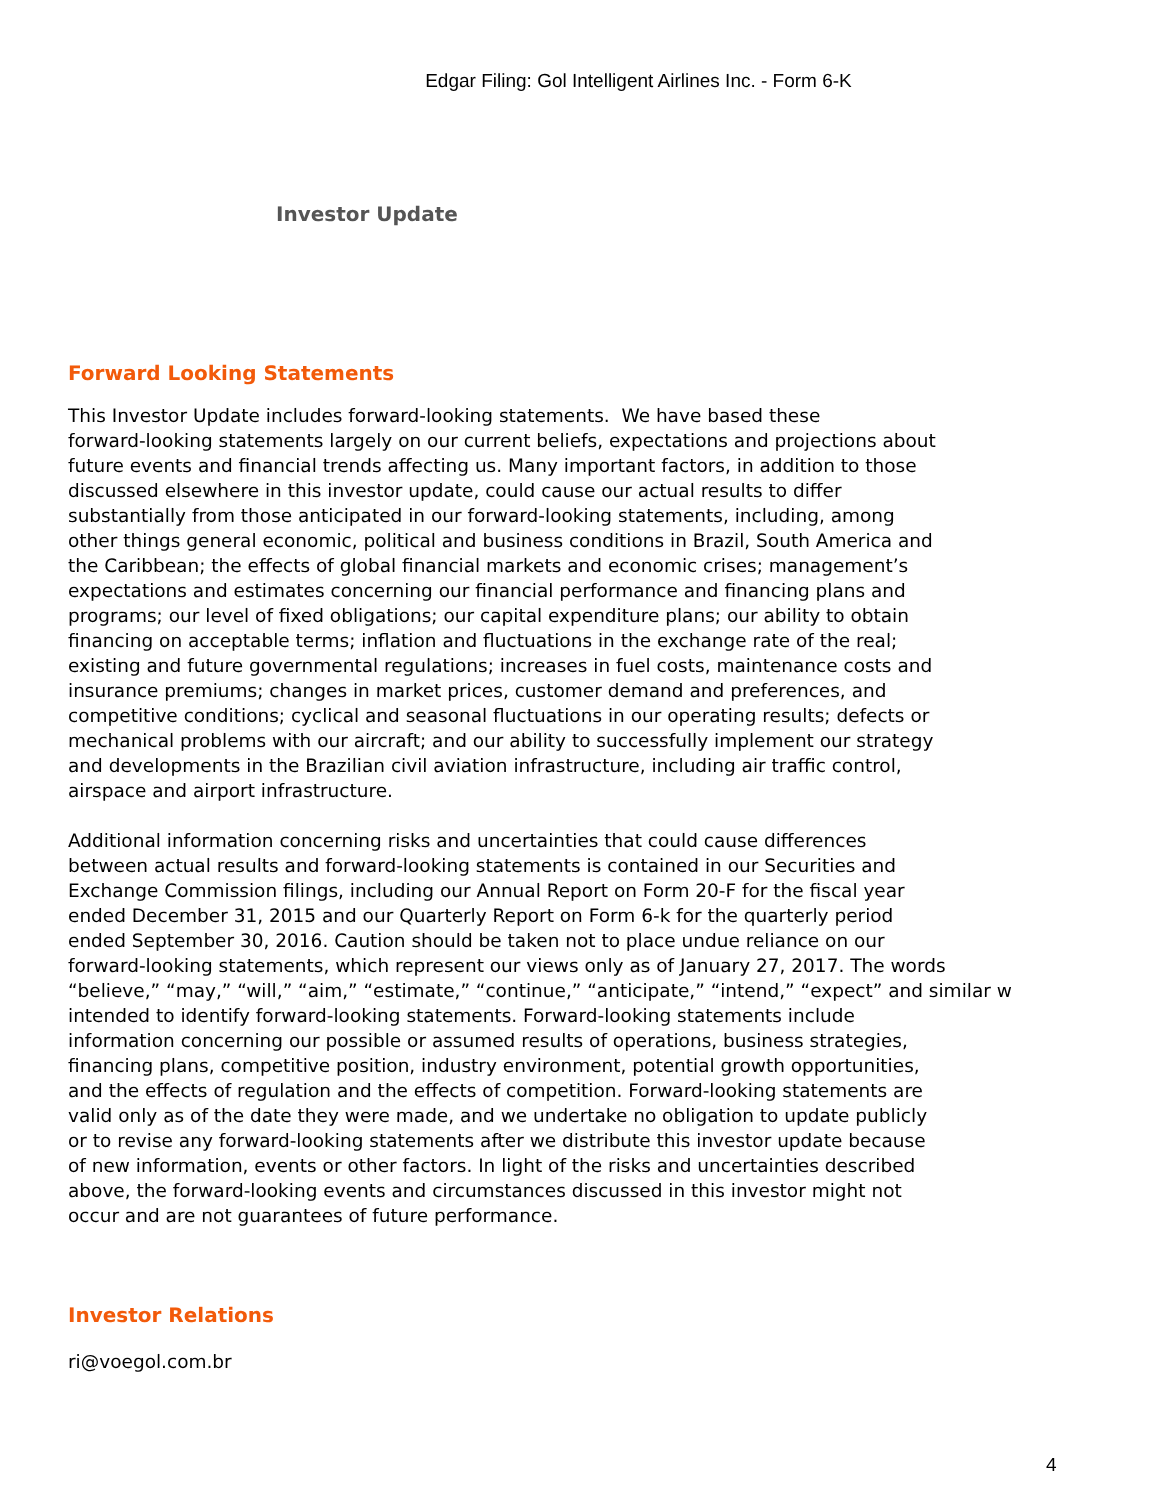Edgar Filing: Gol Intelligent Airlines Inc. - Form 6-K
Investor Update
Forward Looking Statements
This Investor Update includes forward-looking statements. We have based these
forward-looking statements largely on our current beliefs, expectations and projections about
future events and financial trends affecting us. Many important factors, in addition to those
discussed elsewhere in this investor update, could cause our actual results to differ
substantially from those anticipated in our forward-looking statements, including, among
other things general economic, political and business conditions in Brazil, South America and
the Caribbean; the effects of global financial markets and economic crises; management’s
expectations and estimates concerning our financial performance and financing plans and
programs; our level of fixed obligations; our capital expenditure plans; our ability to obtain
financing on acceptable terms; inflation and fluctuations in the exchange rate of the real;
existing and future governmental regulations; increases in fuel costs, maintenance costs and
insurance premiums; changes in market prices, customer demand and preferences, and
competitive conditions; cyclical and seasonal fluctuations in our operating results; defects or
mechanical problems with our aircraft; and our ability to successfully implement our strategy
and developments in the Brazilian civil aviation infrastructure, including air traffic control,
airspace and airport infrastructure.
Additional information concerning risks and uncertainties that could cause differences
between actual results and forward-looking statements is contained in our Securities and
Exchange Commission filings, including our Annual Report on Form 20-F for the fiscal year
ended December 31, 2015 and our Quarterly Report on Form 6-k for the quarterly period
ended September 30, 2016. Caution should be taken not to place undue reliance on our
forward-looking statements, which represent our views only as of January 27, 2017. The words
“believe,” “may,” “will,” “aim,” “estimate,” “continue,” “anticipate,” “intend,” “expect” and similar w
intended to identify forward-looking statements. Forward-looking statements include
information concerning our possible or assumed results of operations, business strategies,
financing plans, competitive position, industry environment, potential growth opportunities,
and the effects of regulation and the effects of competition. Forward-looking statements are
valid only as of the date they were made, and we undertake no obligation to update publicly
or to revise any forward-looking statements after we distribute this investor update because
of new information, events or other factors. In light of the risks and uncertainties described
above, the forward-looking events and circumstances discussed in this investor might not
occur and are not guarantees of future performance.
Investor Relations
ri@voegol.com.br
4